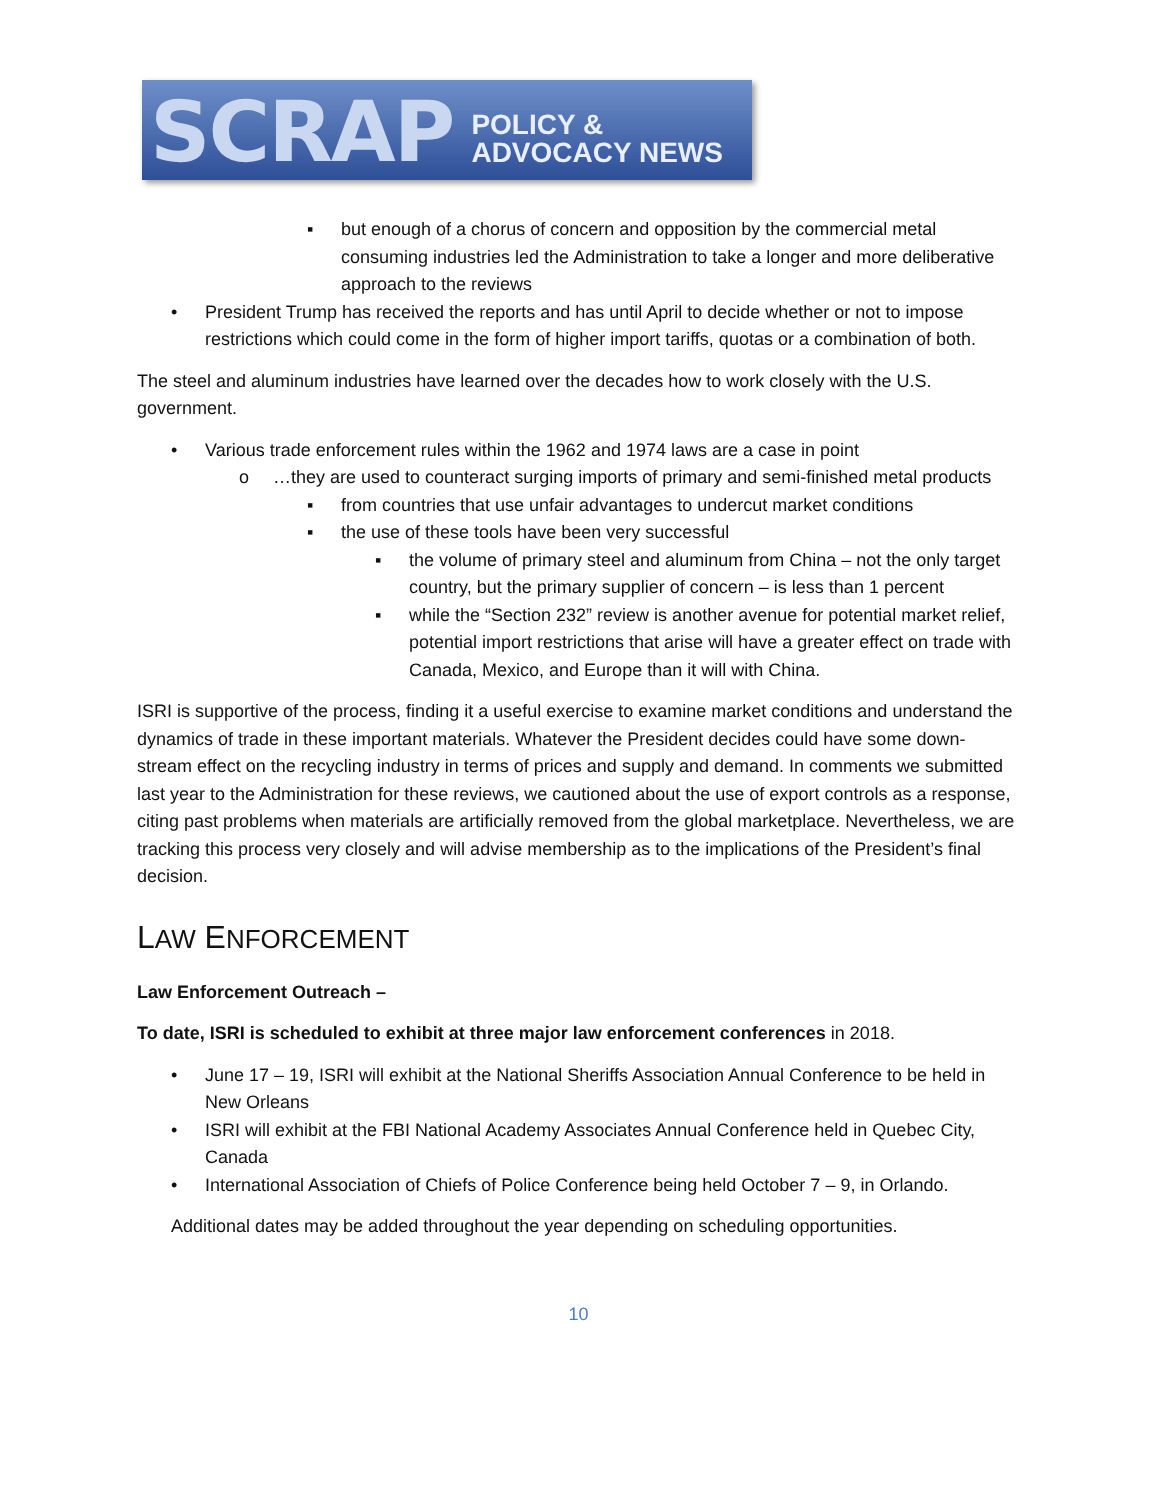SCRAP POLICY & ADVOCACY NEWS
▪ but enough of a chorus of concern and opposition by the commercial metal consuming industries led the Administration to take a longer and more deliberative approach to the reviews
• President Trump has received the reports and has until April to decide whether or not to impose restrictions which could come in the form of higher import tariffs, quotas or a combination of both.
The steel and aluminum industries have learned over the decades how to work closely with the U.S. government.
• Various trade enforcement rules within the 1962 and 1974 laws are a case in point
o …they are used to counteract surging imports of primary and semi-finished metal products
▪ from countries that use unfair advantages to undercut market conditions
▪ the use of these tools have been very successful
▪ the volume of primary steel and aluminum from China – not the only target country, but the primary supplier of concern – is less than 1 percent
▪ while the “Section 232” review is another avenue for potential market relief, potential import restrictions that arise will have a greater effect on trade with Canada, Mexico, and Europe than it will with China.
ISRI is supportive of the process, finding it a useful exercise to examine market conditions and understand the dynamics of trade in these important materials. Whatever the President decides could have some down-stream effect on the recycling industry in terms of prices and supply and demand. In comments we submitted last year to the Administration for these reviews, we cautioned about the use of export controls as a response, citing past problems when materials are artificially removed from the global marketplace. Nevertheless, we are tracking this process very closely and will advise membership as to the implications of the President’s final decision.
LAW ENFORCEMENT
Law Enforcement Outreach –
To date, ISRI is scheduled to exhibit at three major law enforcement conferences in 2018.
• June 17 – 19, ISRI will exhibit at the National Sheriffs Association Annual Conference to be held in New Orleans
• ISRI will exhibit at the FBI National Academy Associates Annual Conference held in Quebec City, Canada
• International Association of Chiefs of Police Conference being held October 7 – 9, in Orlando.
Additional dates may be added throughout the year depending on scheduling opportunities.
10